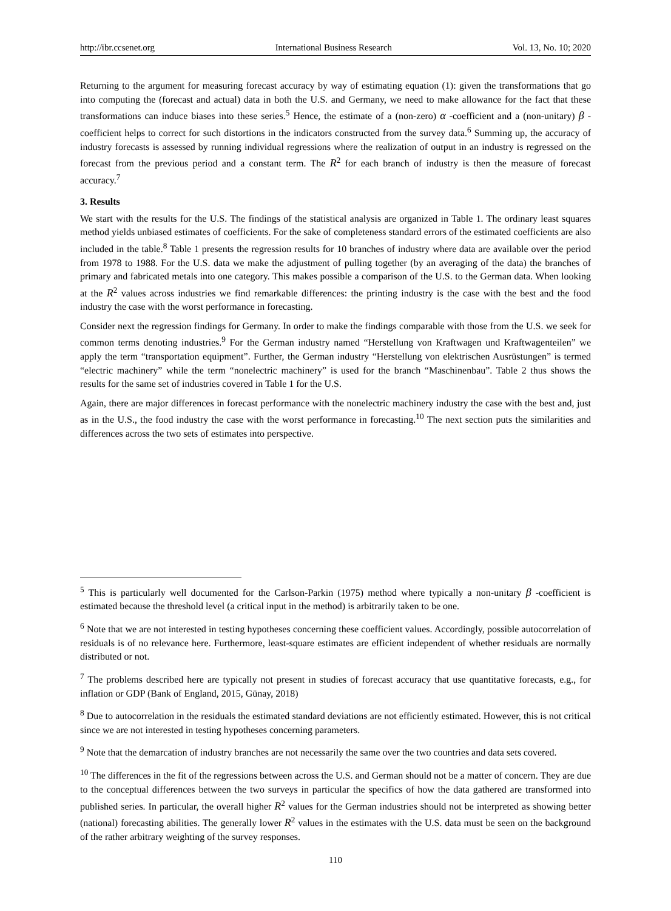http://ibr.ccsenet.org International Business Research Vol. 13, No. 10; 2020
Returning to the argument for measuring forecast accuracy by way of estimating equation (1): given the transformations that go into computing the (forecast and actual) data in both the U.S. and Germany, we need to make allowance for the fact that these transformations can induce biases into these series.<sup>5</sup> Hence, the estimate of a (non-zero) α -coefficient and a (non-unitary) β -coefficient helps to correct for such distortions in the indicators constructed from the survey data.<sup>6</sup> Summing up, the accuracy of industry forecasts is assessed by running individual regressions where the realization of output in an industry is regressed on the forecast from the previous period and a constant term. The R<sup>2</sup> for each branch of industry is then the measure of forecast accuracy.<sup>7</sup>
3. Results
We start with the results for the U.S. The findings of the statistical analysis are organized in Table 1. The ordinary least squares method yields unbiased estimates of coefficients. For the sake of completeness standard errors of the estimated coefficients are also included in the table.<sup>8</sup> Table 1 presents the regression results for 10 branches of industry where data are available over the period from 1978 to 1988. For the U.S. data we make the adjustment of pulling together (by an averaging of the data) the branches of primary and fabricated metals into one category. This makes possible a comparison of the U.S. to the German data. When looking at the R<sup>2</sup> values across industries we find remarkable differences: the printing industry is the case with the best and the food industry the case with the worst performance in forecasting.
Consider next the regression findings for Germany. In order to make the findings comparable with those from the U.S. we seek for common terms denoting industries.<sup>9</sup> For the German industry named “Herstellung von Kraftwagen und Kraftwagenteilen” we apply the term “transportation equipment”. Further, the German industry “Herstellung von elektrischen Ausrüstungen” is termed “electric machinery” while the term “nonelectric machinery” is used for the branch “Maschinenbau”. Table 2 thus shows the results for the same set of industries covered in Table 1 for the U.S.
Again, there are major differences in forecast performance with the nonelectric machinery industry the case with the best and, just as in the U.S., the food industry the case with the worst performance in forecasting.<sup>10</sup> The next section puts the similarities and differences across the two sets of estimates into perspective.
<sup>5</sup> This is particularly well documented for the Carlson-Parkin (1975) method where typically a non-unitary β -coefficient is estimated because the threshold level (a critical input in the method) is arbitrarily taken to be one.
<sup>6</sup> Note that we are not interested in testing hypotheses concerning these coefficient values. Accordingly, possible autocorrelation of residuals is of no relevance here. Furthermore, least-square estimates are efficient independent of whether residuals are normally distributed or not.
<sup>7</sup> The problems described here are typically not present in studies of forecast accuracy that use quantitative forecasts, e.g., for inflation or GDP (Bank of England, 2015, Günay, 2018)
<sup>8</sup> Due to autocorrelation in the residuals the estimated standard deviations are not efficiently estimated. However, this is not critical since we are not interested in testing hypotheses concerning parameters.
<sup>9</sup> Note that the demarcation of industry branches are not necessarily the same over the two countries and data sets covered.
<sup>10</sup> The differences in the fit of the regressions between across the U.S. and German should not be a matter of concern. They are due to the conceptual differences between the two surveys in particular the specifics of how the data gathered are transformed into published series. In particular, the overall higher R<sup>2</sup> values for the German industries should not be interpreted as showing better (national) forecasting abilities. The generally lower R<sup>2</sup> values in the estimates with the U.S. data must be seen on the background of the rather arbitrary weighting of the survey responses.
110